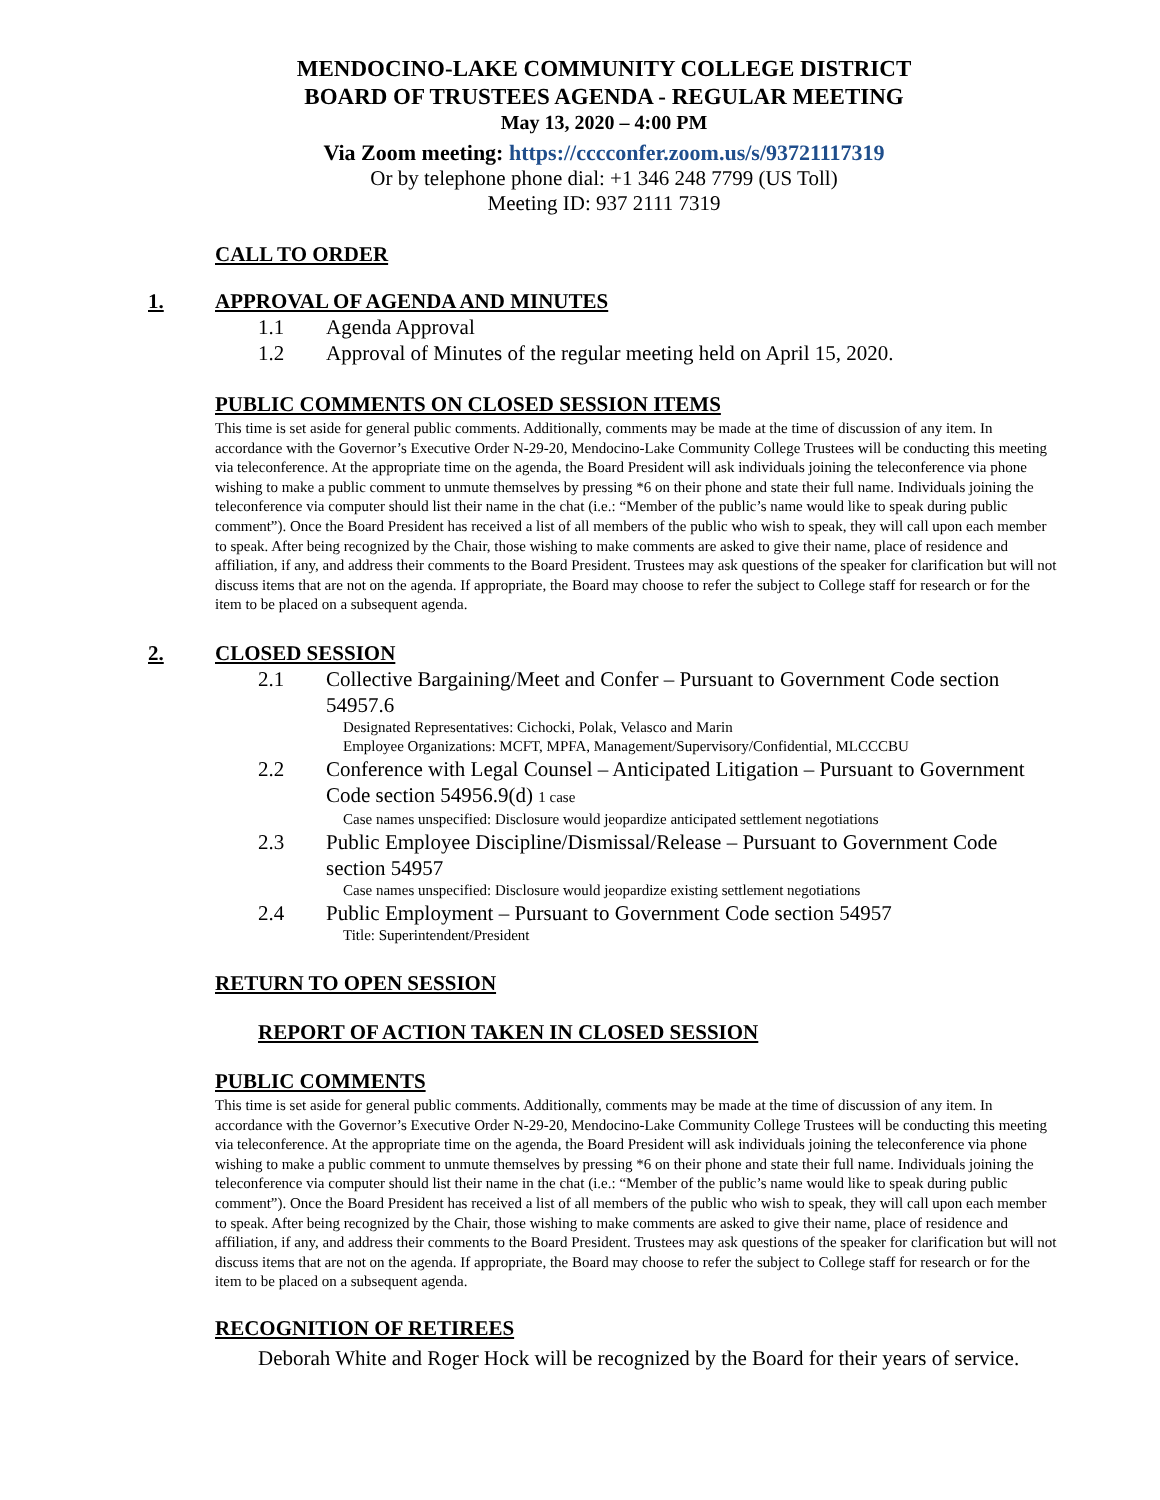MENDOCINO-LAKE COMMUNITY COLLEGE DISTRICT
BOARD OF TRUSTEES AGENDA - REGULAR MEETING
May 13, 2020 – 4:00 PM
Via Zoom meeting: https://cccconfer.zoom.us/s/93721117319
Or by telephone phone dial: +1 346 248 7799 (US Toll)
Meeting ID: 937 2111 7319
CALL TO ORDER
1. APPROVAL OF AGENDA AND MINUTES
1.1 Agenda Approval
1.2 Approval of Minutes of the regular meeting held on April 15, 2020.
PUBLIC COMMENTS ON CLOSED SESSION ITEMS
This time is set aside for general public comments. Additionally, comments may be made at the time of discussion of any item. In accordance with the Governor’s Executive Order N-29-20, Mendocino-Lake Community College Trustees will be conducting this meeting via teleconference. At the appropriate time on the agenda, the Board President will ask individuals joining the teleconference via phone wishing to make a public comment to unmute themselves by pressing *6 on their phone and state their full name. Individuals joining the teleconference via computer should list their name in the chat (i.e.: “Member of the public’s name would like to speak during public comment”). Once the Board President has received a list of all members of the public who wish to speak, they will call upon each member to speak. After being recognized by the Chair, those wishing to make comments are asked to give their name, place of residence and affiliation, if any, and address their comments to the Board President. Trustees may ask questions of the speaker for clarification but will not discuss items that are not on the agenda. If appropriate, the Board may choose to refer the subject to College staff for research or for the item to be placed on a subsequent agenda.
2. CLOSED SESSION
2.1 Collective Bargaining/Meet and Confer – Pursuant to Government Code section 54957.6
Designated Representatives: Cichocki, Polak, Velasco and Marin
Employee Organizations: MCFT, MPFA, Management/Supervisory/Confidential, MLCCCBU
2.2 Conference with Legal Counsel – Anticipated Litigation – Pursuant to Government Code section 54956.9(d) 1 case
Case names unspecified: Disclosure would jeopardize anticipated settlement negotiations
2.3 Public Employee Discipline/Dismissal/Release – Pursuant to Government Code section 54957
Case names unspecified: Disclosure would jeopardize existing settlement negotiations
2.4 Public Employment – Pursuant to Government Code section 54957
Title: Superintendent/President
RETURN TO OPEN SESSION
REPORT OF ACTION TAKEN IN CLOSED SESSION
PUBLIC COMMENTS
This time is set aside for general public comments. Additionally, comments may be made at the time of discussion of any item. In accordance with the Governor’s Executive Order N-29-20, Mendocino-Lake Community College Trustees will be conducting this meeting via teleconference. At the appropriate time on the agenda, the Board President will ask individuals joining the teleconference via phone wishing to make a public comment to unmute themselves by pressing *6 on their phone and state their full name. Individuals joining the teleconference via computer should list their name in the chat (i.e.: “Member of the public’s name would like to speak during public comment”). Once the Board President has received a list of all members of the public who wish to speak, they will call upon each member to speak. After being recognized by the Chair, those wishing to make comments are asked to give their name, place of residence and affiliation, if any, and address their comments to the Board President. Trustees may ask questions of the speaker for clarification but will not discuss items that are not on the agenda. If appropriate, the Board may choose to refer the subject to College staff for research or for the item to be placed on a subsequent agenda.
RECOGNITION OF RETIREES
Deborah White and Roger Hock will be recognized by the Board for their years of service.